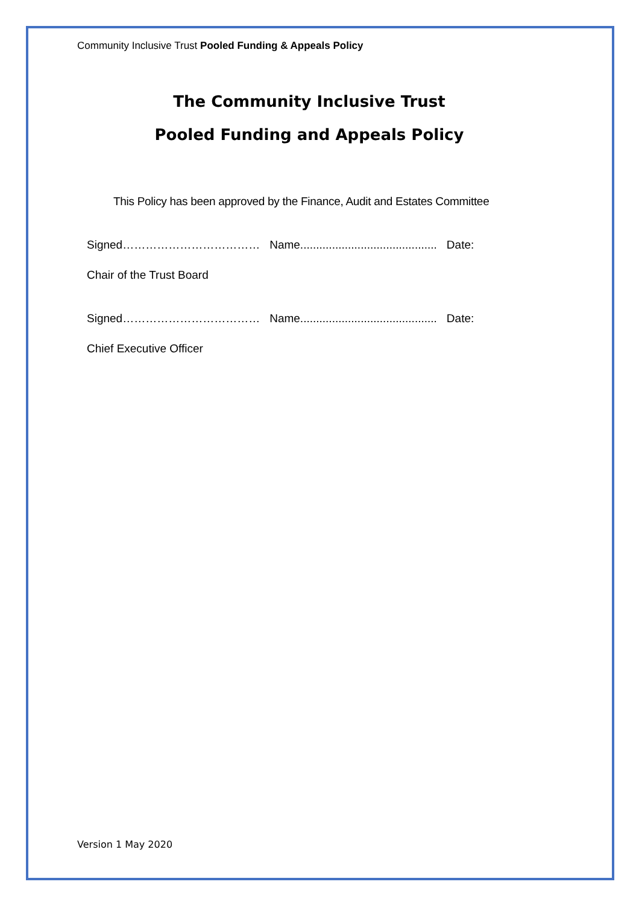Community Inclusive Trust Pooled Funding & Appeals Policy
The Community Inclusive Trust
Pooled Funding and Appeals Policy
This Policy has been approved by the Finance, Audit and Estates Committee
Signed……………………………… Name........................................... Date:
Chair of the Trust Board
Signed……………………………… Name........................................... Date:
Chief Executive Officer
Version 1 May 2020